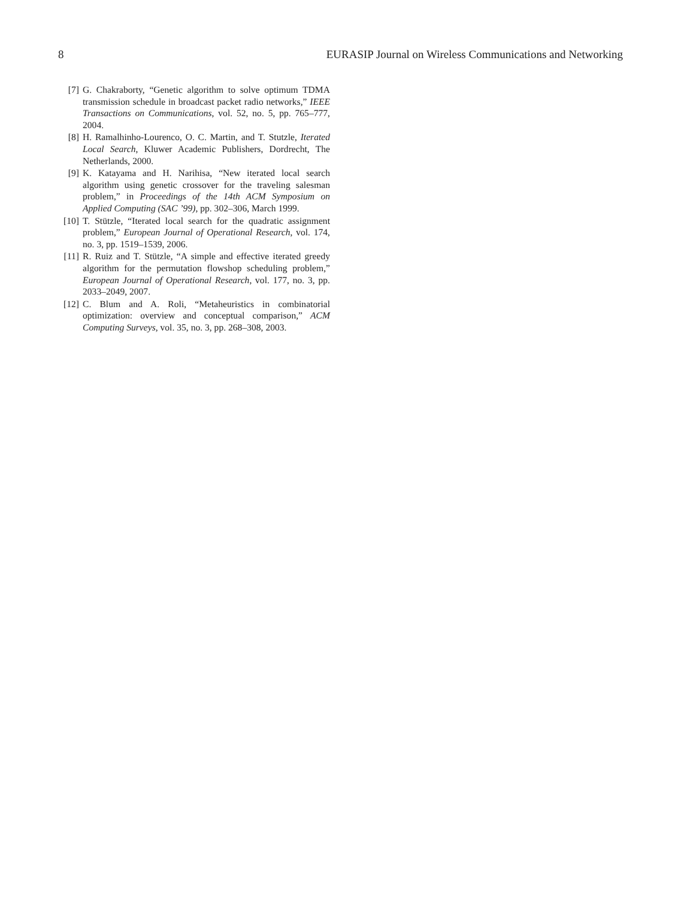8 EURASIP Journal on Wireless Communications and Networking
[7] G. Chakraborty, “Genetic algorithm to solve optimum TDMA transmission schedule in broadcast packet radio networks,” IEEE Transactions on Communications, vol. 52, no. 5, pp. 765–777, 2004.
[8] H. Ramalhinho-Lourenco, O. C. Martin, and T. Stutzle, Iterated Local Search, Kluwer Academic Publishers, Dordrecht, The Netherlands, 2000.
[9] K. Katayama and H. Narihisa, “New iterated local search algorithm using genetic crossover for the traveling salesman problem,” in Proceedings of the 14th ACM Symposium on Applied Computing (SAC ’99), pp. 302–306, March 1999.
[10] T. Stützle, “Iterated local search for the quadratic assignment problem,” European Journal of Operational Research, vol. 174, no. 3, pp. 1519–1539, 2006.
[11] R. Ruiz and T. Stützle, “A simple and effective iterated greedy algorithm for the permutation flowshop scheduling problem,” European Journal of Operational Research, vol. 177, no. 3, pp. 2033–2049, 2007.
[12] C. Blum and A. Roli, “Metaheuristics in combinatorial optimization: overview and conceptual comparison,” ACM Computing Surveys, vol. 35, no. 3, pp. 268–308, 2003.